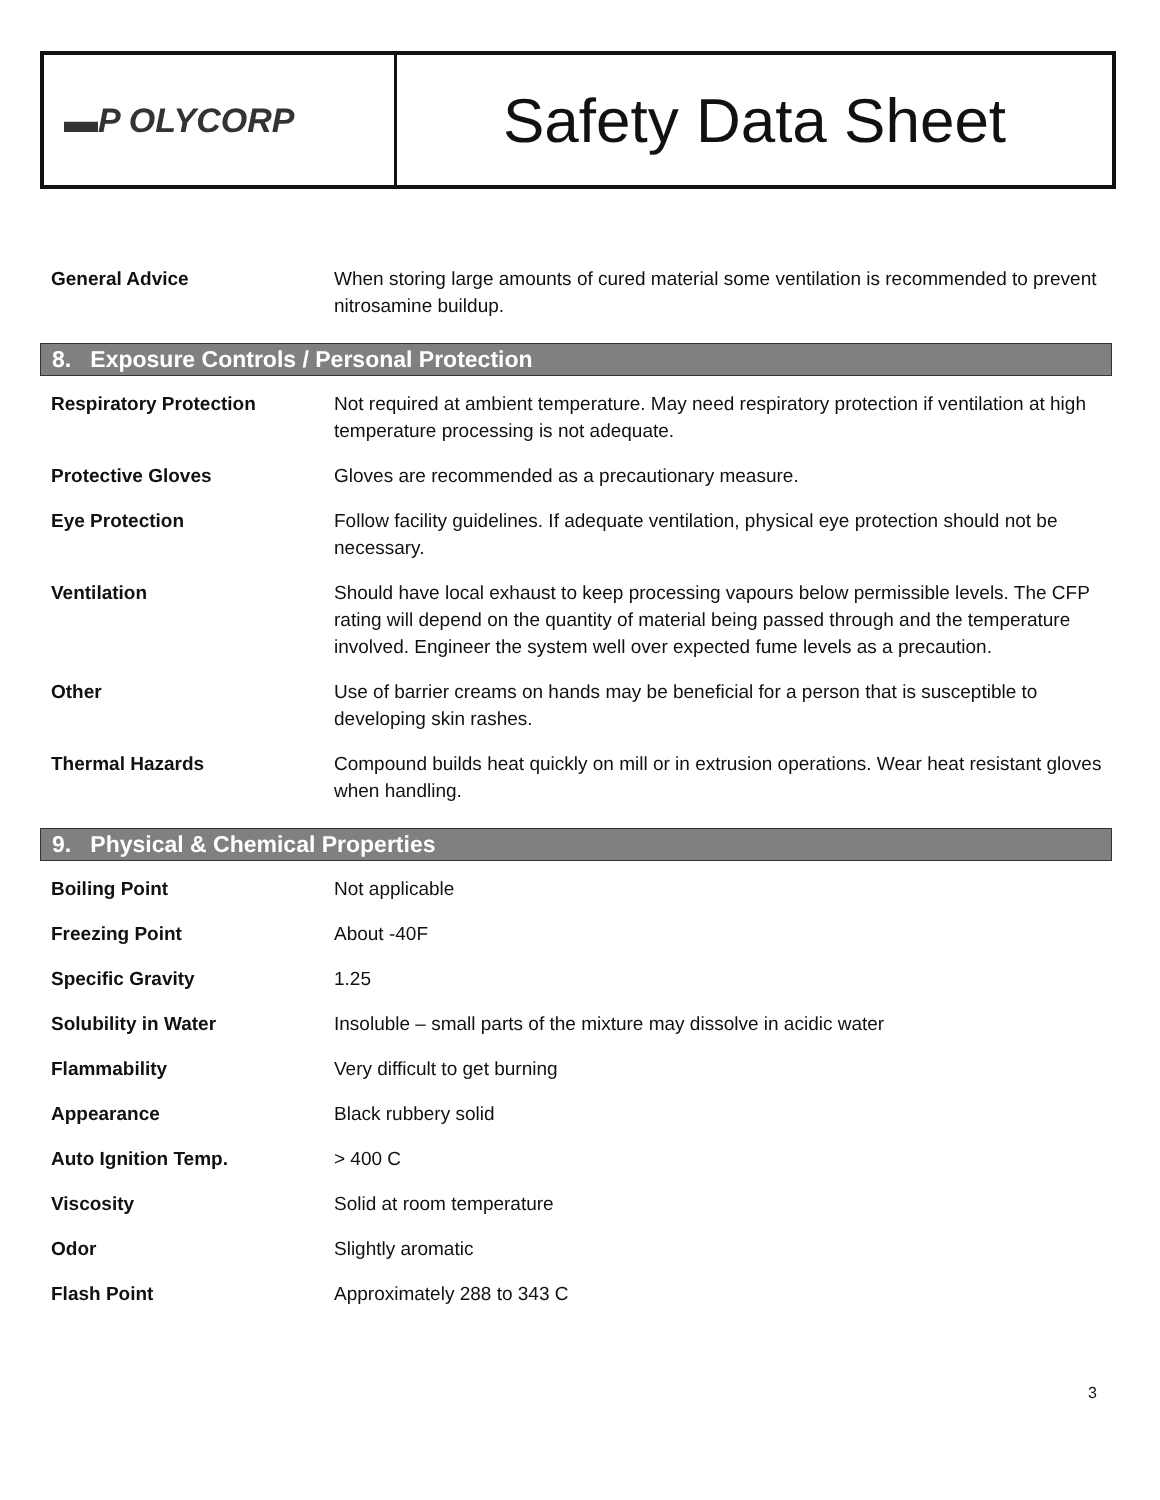▬P OLYCORP
Safety Data Sheet
| General Advice | When storing large amounts of cured material some ventilation is recommended to prevent nitrosamine buildup. |
8. Exposure Controls / Personal Protection
| Respiratory Protection | Not required at ambient temperature. May need respiratory protection if ventilation at high temperature processing is not adequate. |
| Protective Gloves | Gloves are recommended as a precautionary measure. |
| Eye Protection | Follow facility guidelines. If adequate ventilation, physical eye protection should not be necessary. |
| Ventilation | Should have local exhaust to keep processing vapours below permissible levels. The CFP rating will depend on the quantity of material being passed through and the temperature involved. Engineer the system well over expected fume levels as a precaution. |
| Other | Use of barrier creams on hands may be beneficial for a person that is susceptible to developing skin rashes. |
| Thermal Hazards | Compound builds heat quickly on mill or in extrusion operations. Wear heat resistant gloves when handling. |
9. Physical & Chemical Properties
| Boiling Point | Not applicable |
| Freezing Point | About -40F |
| Specific Gravity | 1.25 |
| Solubility in Water | Insoluble – small parts of the mixture may dissolve in acidic water |
| Flammability | Very difficult to get burning |
| Appearance | Black rubbery solid |
| Auto Ignition Temp. | > 400 C |
| Viscosity | Solid at room temperature |
| Odor | Slightly aromatic |
| Flash Point | Approximately 288 to 343 C |
3